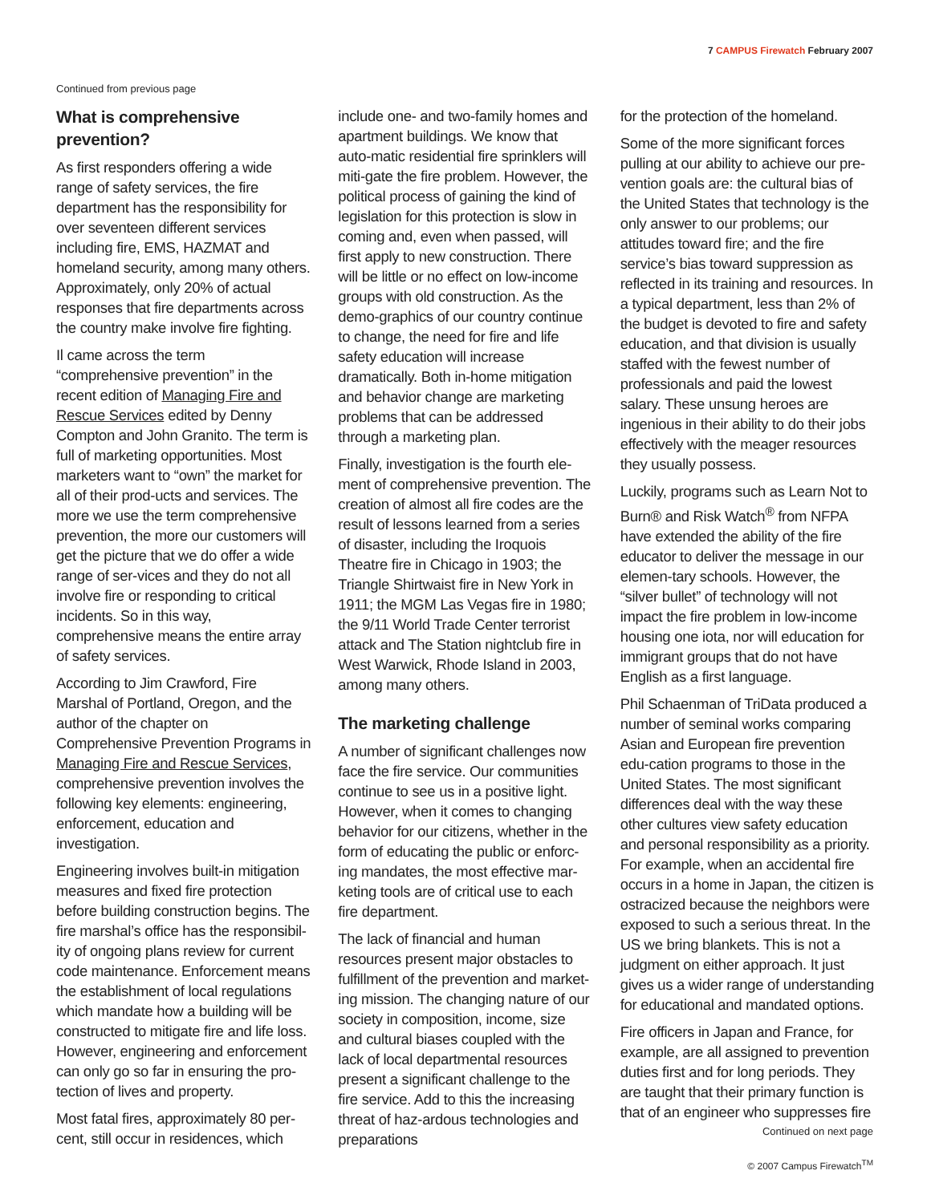7 CAMPUS Firewatch February 2007
Continued from previous page
What is comprehensive prevention?
As first responders offering a wide range of safety services, the fire department has the responsibility for over seventeen different services including fire, EMS, HAZMAT and homeland security, among many others. Approximately, only 20% of actual responses that fire departments across the country make involve fire fighting.
Il came across the term “comprehensive prevention” in the recent edition of Managing Fire and Rescue Services edited by Denny Compton and John Granito. The term is full of marketing opportunities. Most marketers want to “own” the market for all of their prod-ucts and services. The more we use the term comprehensive prevention, the more our customers will get the picture that we do offer a wide range of ser-vices and they do not all involve fire or responding to critical incidents. So in this way, comprehensive means the entire array of safety services.
According to Jim Crawford, Fire Marshal of Portland, Oregon, and the author of the chapter on Comprehensive Prevention Programs in Managing Fire and Rescue Services, comprehensive prevention involves the following key elements: engineering, enforcement, education and investigation.
Engineering involves built-in mitigation measures and fixed fire protection before building construction begins. The fire marshal’s office has the responsibil-ity of ongoing plans review for current code maintenance. Enforcement means the establishment of local regulations which mandate how a building will be constructed to mitigate fire and life loss. However, engineering and enforcement can only go so far in ensuring the pro-tection of lives and property.
Most fatal fires, approximately 80 per-cent, still occur in residences, which
include one- and two-family homes and apartment buildings. We know that auto-matic residential fire sprinklers will miti-gate the fire problem. However, the political process of gaining the kind of legislation for this protection is slow in coming and, even when passed, will first apply to new construction. There will be little or no effect on low-income groups with old construction. As the demo-graphics of our country continue to change, the need for fire and life safety education will increase dramatically. Both in-home mitigation and behavior change are marketing problems that can be addressed through a marketing plan.
Finally, investigation is the fourth ele-ment of comprehensive prevention. The creation of almost all fire codes are the result of lessons learned from a series of disaster, including the Iroquois Theatre fire in Chicago in 1903; the Triangle Shirtwaist fire in New York in 1911; the MGM Las Vegas fire in 1980; the 9/11 World Trade Center terrorist attack and The Station nightclub fire in West Warwick, Rhode Island in 2003, among many others.
The marketing challenge
A number of significant challenges now face the fire service. Our communities continue to see us in a positive light. However, when it comes to changing behavior for our citizens, whether in the form of educating the public or enforc-ing mandates, the most effective mar-keting tools are of critical use to each fire department.
The lack of financial and human resources present major obstacles to fulfillment of the prevention and market-ing mission. The changing nature of our society in composition, income, size and cultural biases coupled with the lack of local departmental resources present a significant challenge to the fire service. Add to this the increasing threat of haz-ardous technologies and preparations
for the protection of the homeland.
Some of the more significant forces pulling at our ability to achieve our pre-vention goals are: the cultural bias of the United States that technology is the only answer to our problems; our attitudes toward fire; and the fire service’s bias toward suppression as reflected in its training and resources. In a typical department, less than 2% of the budget is devoted to fire and safety education, and that division is usually staffed with the fewest number of professionals and paid the lowest salary. These unsung heroes are ingenious in their ability to do their jobs effectively with the meager resources they usually possess.
Luckily, programs such as Learn Not to Burn® and Risk Watch<sup>®</sup> from NFPA have extended the ability of the fire educator to deliver the message in our elemen-tary schools. However, the “silver bullet” of technology will not impact the fire problem in low-income housing one iota, nor will education for immigrant groups that do not have English as a first language.
Phil Schaenman of TriData produced a number of seminal works comparing Asian and European fire prevention edu-cation programs to those in the United States. The most significant differences deal with the way these other cultures view safety education and personal responsibility as a priority. For example, when an accidental fire occurs in a home in Japan, the citizen is ostracized because the neighbors were exposed to such a serious threat. In the US we bring blankets. This is not a judgment on either approach. It just gives us a wider range of understanding for educational and mandated options.
Fire officers in Japan and France, for example, are all assigned to prevention duties first and for long periods. They are taught that their primary function is that of an engineer who suppresses fire
Continued on next page
© 2007 Campus Firewatch<sup>TM</sup>